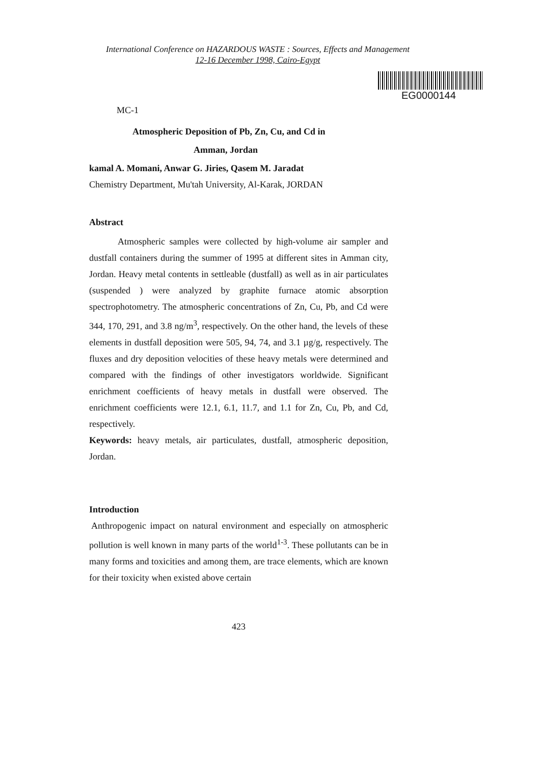International Conference on HAZARDOUS WASTE : Sources, Effects and Management
12-16 December 1998, Cairo-Egypt
EG0000144
MC-1
Atmospheric Deposition of Pb, Zn, Cu, and Cd in
Amman, Jordan
kamal A. Momani, Anwar G. Jiries, Qasem M. Jaradat
Chemistry Department, Mu'tah University, Al-Karak, JORDAN
Abstract
Atmospheric samples were collected by high-volume air sampler and dustfall containers during the summer of 1995 at different sites in Amman city, Jordan. Heavy metal contents in settleable (dustfall) as well as in air particulates (suspended ) were analyzed by graphite furnace atomic absorption spectrophotometry. The atmospheric concentrations of Zn, Cu, Pb, and Cd were 344, 170, 291, and 3.8 ng/m<sup>3</sup>, respectively. On the other hand, the levels of these elements in dustfall deposition were 505, 94, 74, and 3.1 µg/g, respectively. The fluxes and dry deposition velocities of these heavy metals were determined and compared with the findings of other investigators worldwide. Significant enrichment coefficients of heavy metals in dustfall were observed. The enrichment coefficients were 12.1, 6.1, 11.7, and 1.1 for Zn, Cu, Pb, and Cd, respectively.
Keywords: heavy metals, air particulates, dustfall, atmospheric deposition, Jordan.
Introduction
Anthropogenic impact on natural environment and especially on atmospheric pollution is well known in many parts of the world<sup>1-3</sup>. These pollutants can be in many forms and toxicities and among them, are trace elements, which are known for their toxicity when existed above certain
423